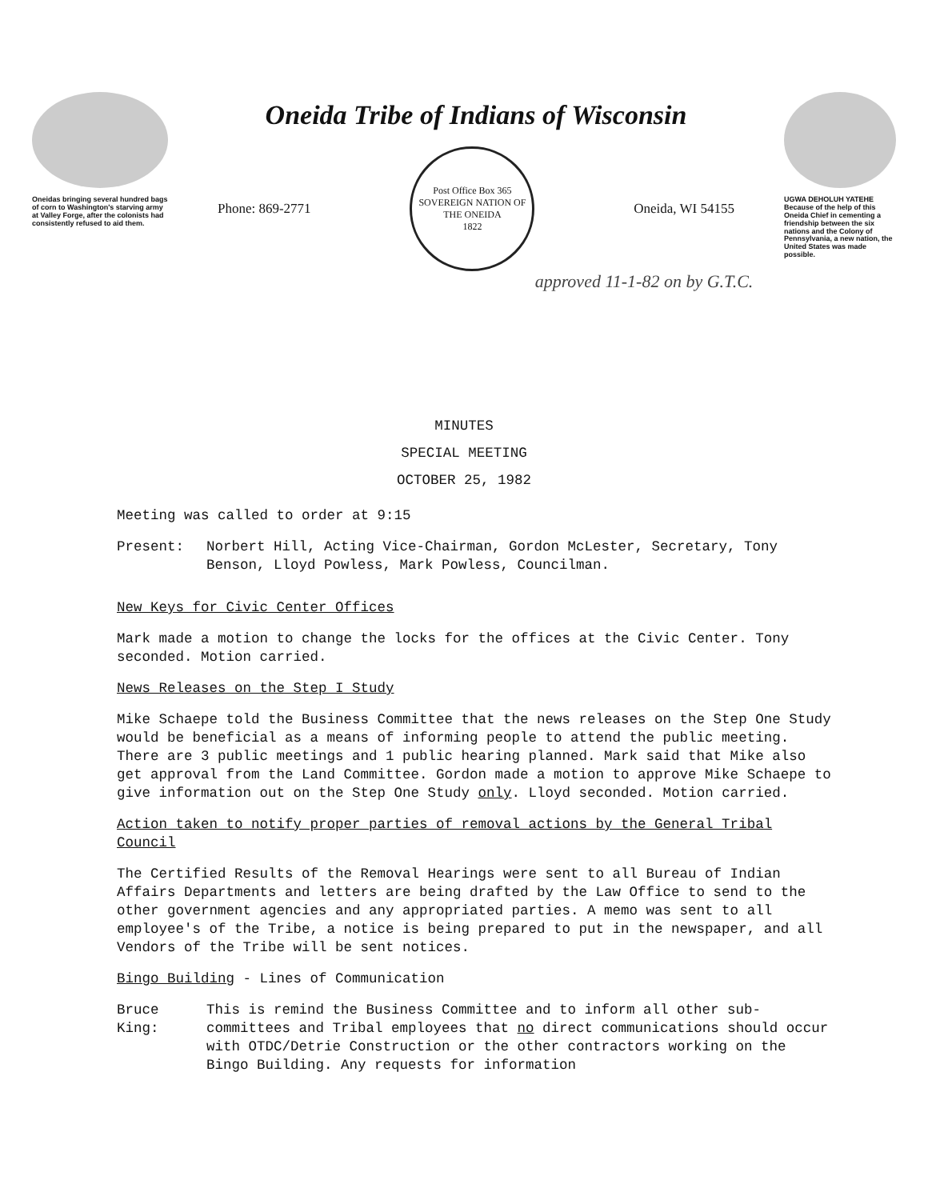Oneidas bringing several hundred bags of corn to Washington's starving army at Valley Forge, after the colonists had consistently refused to aid them.
Oneida Tribe of Indians of Wisconsin
Phone: 869-2771
Post Office Box 365
SOVEREIGN NATION OF THE ONEIDA
1822
Oneida, WI 54155
approved 11-1-82 on by G.T.C.
UGWA DEHOLUH YATEHE
Because of the help of this Oneida Chief in cementing a friendship between the six nations and the Colony of Pennsylvania, a new nation, the United States was made possible.
MINUTES
SPECIAL MEETING
OCTOBER 25, 1982
Meeting was called to order at 9:15
Present: Norbert Hill, Acting Vice-Chairman, Gordon McLester, Secretary, Tony Benson, Lloyd Powless, Mark Powless, Councilman.
New Keys for Civic Center Offices
Mark made a motion to change the locks for the offices at the Civic Center. Tony seconded. Motion carried.
News Releases on the Step I Study
Mike Schaepe told the Business Committee that the news releases on the Step One Study would be beneficial as a means of informing people to attend the public meeting. There are 3 public meetings and 1 public hearing planned. Mark said that Mike also get approval from the Land Committee. Gordon made a motion to approve Mike Schaepe to give information out on the Step One Study only. Lloyd seconded. Motion carried.
Action taken to notify proper parties of removal actions by the General Tribal Council
The Certified Results of the Removal Hearings were sent to all Bureau of Indian Affairs Departments and letters are being drafted by the Law Office to send to the other government agencies and any appropriated parties. A memo was sent to all employee's of the Tribe, a notice is being prepared to put in the newspaper, and all Vendors of the Tribe will be sent notices.
Bingo Building - Lines of Communication
Bruce King: This is remind the Business Committee and to inform all other sub-committees and Tribal employees that no direct communications should occur with OTDC/Detrie Construction or the other contractors working on the Bingo Building. Any requests for information